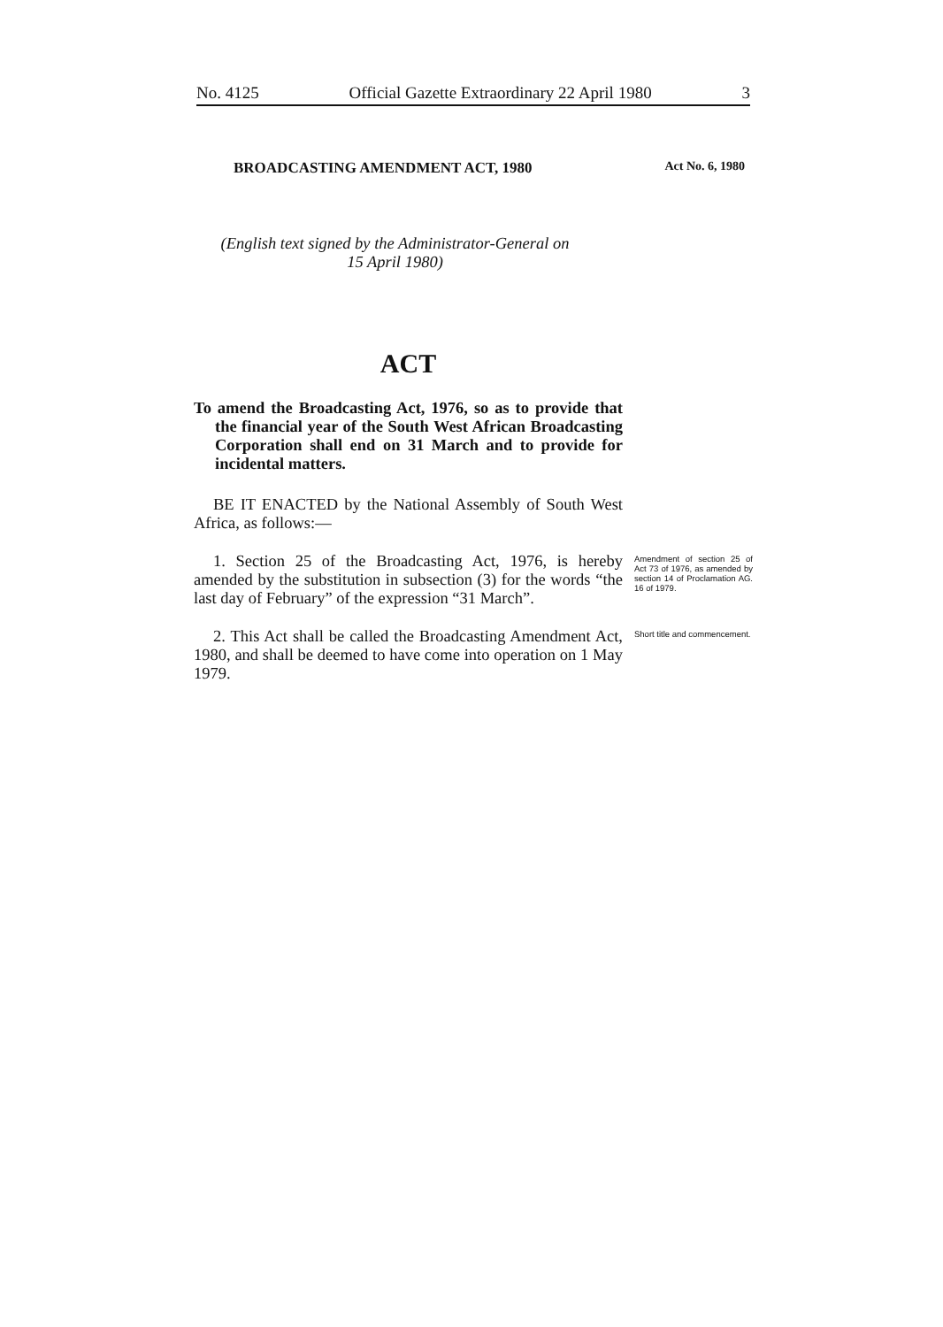No. 4125 Official Gazette Extraordinary 22 April 1980 3
BROADCASTING AMENDMENT ACT, 1980 Act No. 6, 1980
(English text signed by the Administrator-General on
15 April 1980)
ACT
To amend the Broadcasting Act, 1976, so as to provide that the financial year of the South West African Broadcasting Corporation shall end on 31 March and to provide for incidental matters.
BE IT ENACTED by the National Assembly of South West Africa, as follows:—
1. Section 25 of the Broadcasting Act, 1976, is hereby amended by the substitution in subsection (3) for the words “the last day of February” of the expression “31 March”.
Amendment of section 25 of Act 73 of 1976, as amended by section 14 of Proclamation AG. 16 of 1979.
2. This Act shall be called the Broadcasting Amendment Act, 1980, and shall be deemed to have come into operation on 1 May 1979.
Short title and commencement.